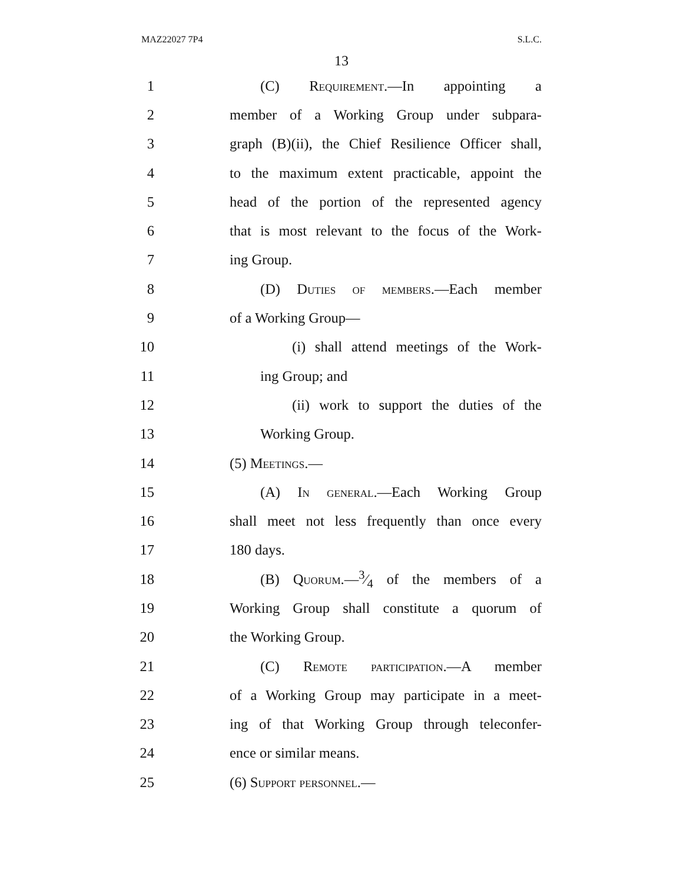MAZ22027 7P4 S.L.C.
13
1 (C) Requirement.—In appointing a
2 member of a Working Group under subpara-
3 graph (B)(ii), the Chief Resilience Officer shall,
4 to the maximum extent practicable, appoint the
5 head of the portion of the represented agency
6 that is most relevant to the focus of the Work-
7 ing Group.
8 (D) Duties of members.—Each member
9 of a Working Group—
10 (i) shall attend meetings of the Work-
11 ing Group; and
12 (ii) work to support the duties of the
13 Working Group.
14 (5) Meetings.—
15 (A) In general.—Each Working Group
16 shall meet not less frequently than once every
17 180 days.
18 (B) Quorum.—3⁄4 of the members of a
19 Working Group shall constitute a quorum of
20 the Working Group.
21 (C) Remote participation.—A member
22 of a Working Group may participate in a meet-
23 ing of that Working Group through teleconfer-
24 ence or similar means.
25 (6) Support personnel.—